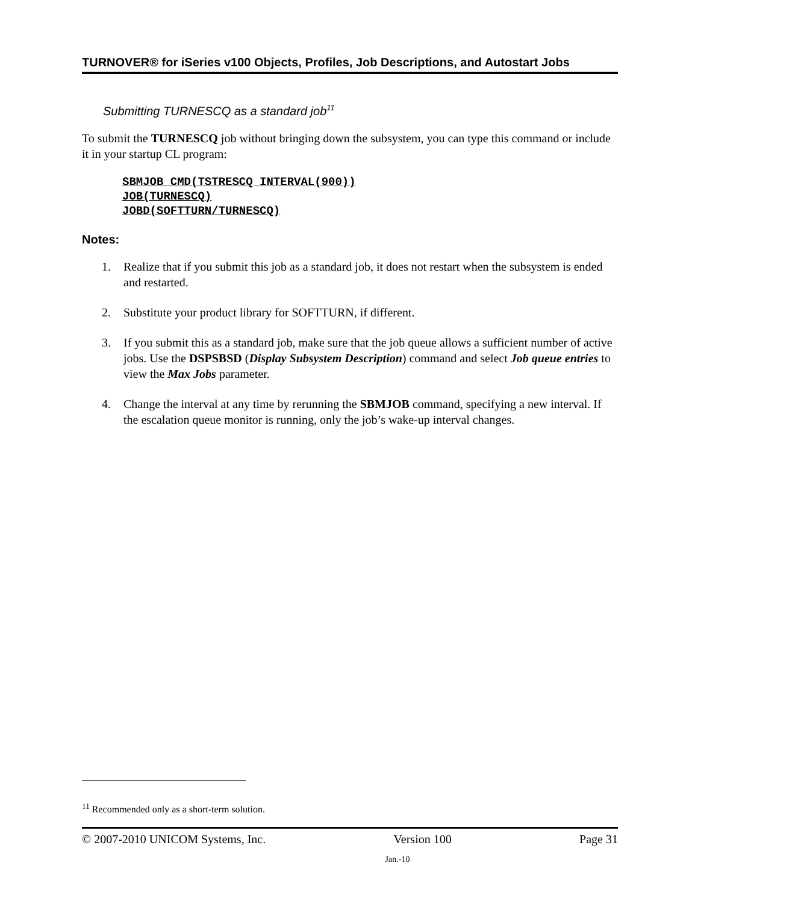TURNOVER® for iSeries v100 Objects, Profiles, Job Descriptions, and Autostart Jobs
Submitting TURNESCQ as a standard job<sup>11</sup>
To submit the TURNESCQ job without bringing down the subsystem, you can type this command or include it in your startup CL program:
SBMJOB CMD(TSTRESCQ INTERVAL(900))
JOB(TURNESCQ)
JOBD(SOFTTURN/TURNESCQ)
Notes:
1. Realize that if you submit this job as a standard job, it does not restart when the subsystem is ended and restarted.
2. Substitute your product library for SOFTTURN, if different.
3. If you submit this as a standard job, make sure that the job queue allows a sufficient number of active jobs. Use the DSPSBSD (Display Subsystem Description) command and select Job queue entries to view the Max Jobs parameter.
4. Change the interval at any time by rerunning the SBMJOB command, specifying a new interval. If the escalation queue monitor is running, only the job’s wake-up interval changes.
<sup>11</sup> Recommended only as a short-term solution.
© 2007-2010 UNICOM Systems, Inc. Version 100 Page 31
Jan.-10